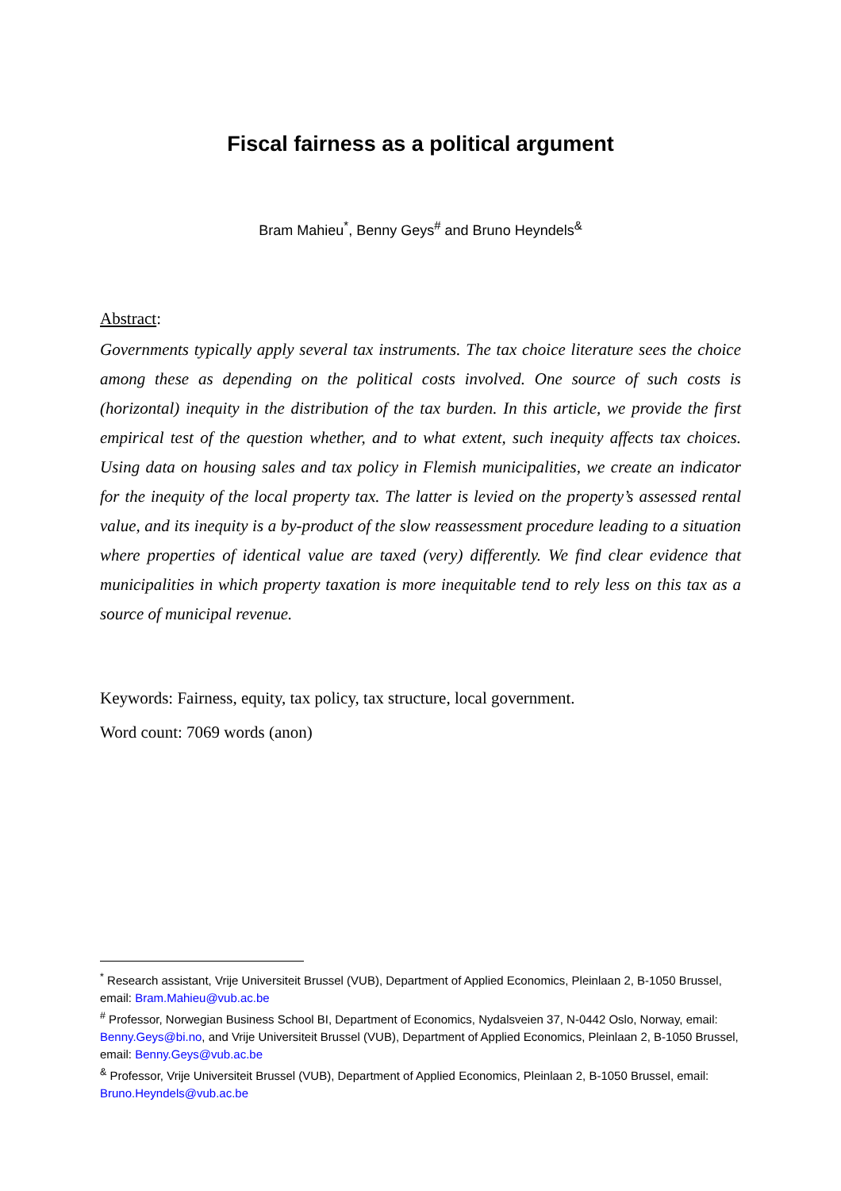Fiscal fairness as a political argument
Bram Mahieu<sup>*</sup>, Benny Geys<sup>#</sup> and Bruno Heyndels<sup>&</sup>
Abstract:
Governments typically apply several tax instruments. The tax choice literature sees the choice among these as depending on the political costs involved. One source of such costs is (horizontal) inequity in the distribution of the tax burden. In this article, we provide the first empirical test of the question whether, and to what extent, such inequity affects tax choices. Using data on housing sales and tax policy in Flemish municipalities, we create an indicator for the inequity of the local property tax. The latter is levied on the property’s assessed rental value, and its inequity is a by-product of the slow reassessment procedure leading to a situation where properties of identical value are taxed (very) differently. We find clear evidence that municipalities in which property taxation is more inequitable tend to rely less on this tax as a source of municipal revenue.
Keywords: Fairness, equity, tax policy, tax structure, local government.
Word count: 7069 words (anon)
<sup>*</sup> Research assistant, Vrije Universiteit Brussel (VUB), Department of Applied Economics, Pleinlaan 2, B-1050 Brussel, email: Bram.Mahieu@vub.ac.be
<sup>#</sup> Professor, Norwegian Business School BI, Department of Economics, Nydalsveien 37, N-0442 Oslo, Norway, email: Benny.Geys@bi.no, and Vrije Universiteit Brussel (VUB), Department of Applied Economics, Pleinlaan 2, B-1050 Brussel, email: Benny.Geys@vub.ac.be
<sup>&</sup> Professor, Vrije Universiteit Brussel (VUB), Department of Applied Economics, Pleinlaan 2, B-1050 Brussel, email: Bruno.Heyndels@vub.ac.be